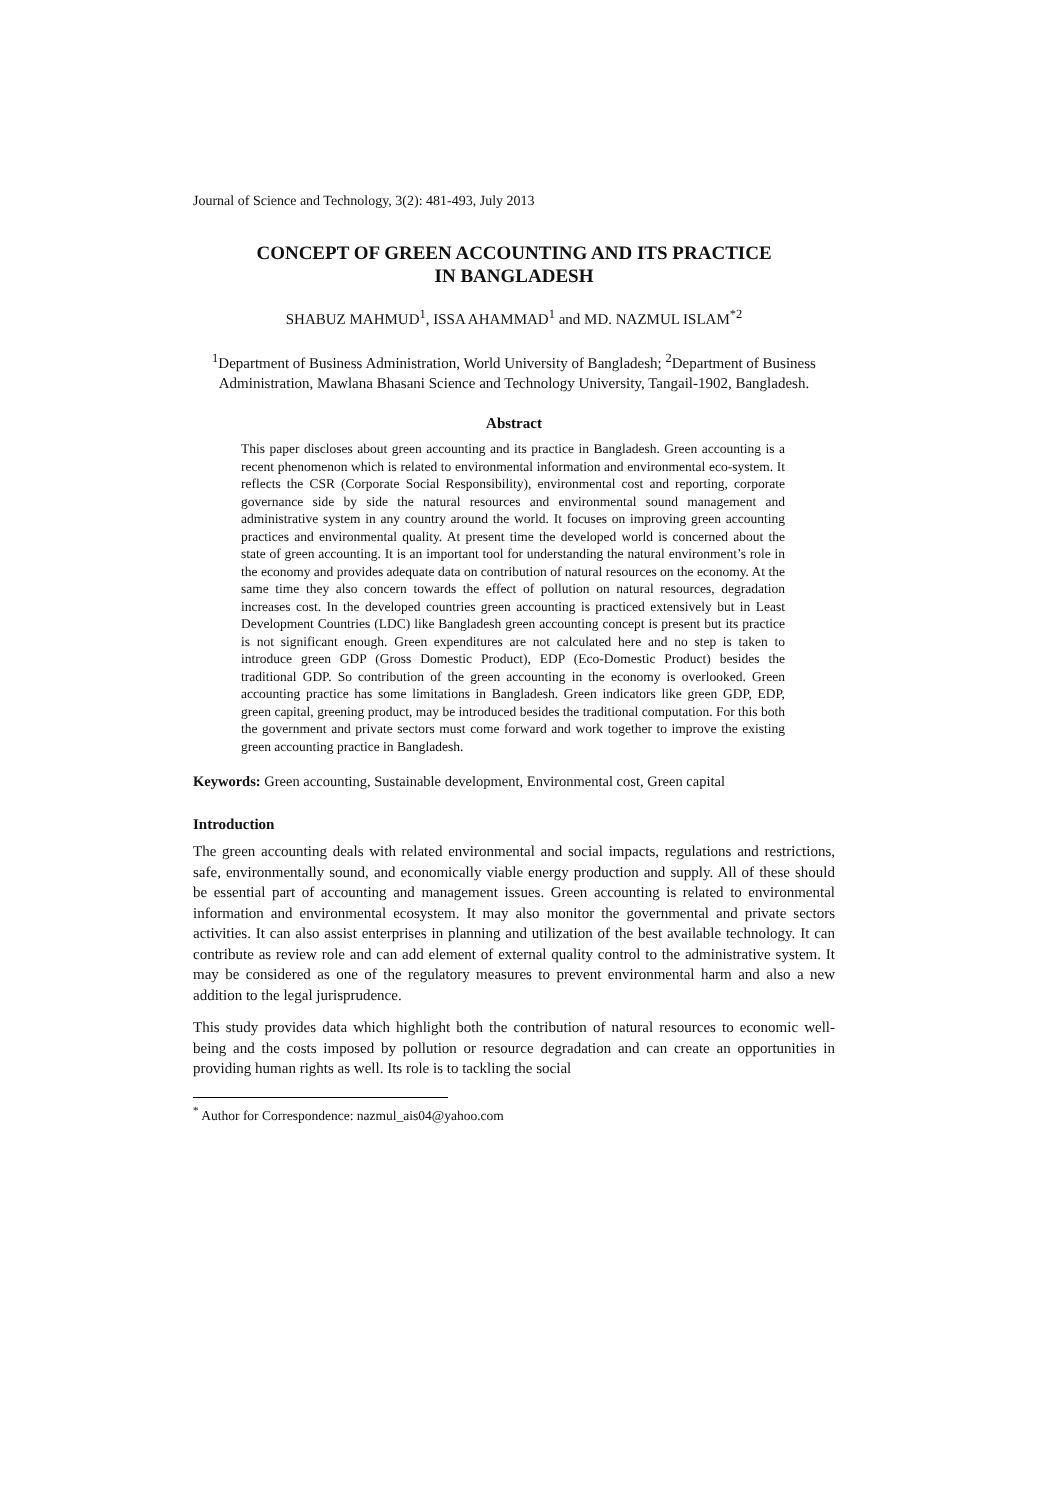Journal of Science and Technology, 3(2): 481-493, July 2013
CONCEPT OF GREEN ACCOUNTING AND ITS PRACTICE
IN BANGLADESH
SHABUZ MAHMUD<sup>1</sup>, ISSA AHAMMAD<sup>1</sup> and MD. NAZMUL ISLAM<sup>*2</sup>
<sup>1</sup> Department of Business Administration, World University of Bangladesh; <sup>2</sup>Department of Business Administration, Mawlana Bhasani Science and Technology University, Tangail-1902, Bangladesh.
Abstract
This paper discloses about green accounting and its practice in Bangladesh. Green accounting is a recent phenomenon which is related to environmental information and environmental eco-system. It reflects the CSR (Corporate Social Responsibility), environmental cost and reporting, corporate governance side by side the natural resources and environmental sound management and administrative system in any country around the world. It focuses on improving green accounting practices and environmental quality. At present time the developed world is concerned about the state of green accounting. It is an important tool for understanding the natural environment’s role in the economy and provides adequate data on contribution of natural resources on the economy. At the same time they also concern towards the effect of pollution on natural resources, degradation increases cost. In the developed countries green accounting is practiced extensively but in Least Development Countries (LDC) like Bangladesh green accounting concept is present but its practice is not significant enough. Green expenditures are not calculated here and no step is taken to introduce green GDP (Gross Domestic Product), EDP (Eco-Domestic Product) besides the traditional GDP. So contribution of the green accounting in the economy is overlooked. Green accounting practice has some limitations in Bangladesh. Green indicators like green GDP, EDP, green capital, greening product, may be introduced besides the traditional computation. For this both the government and private sectors must come forward and work together to improve the existing green accounting practice in Bangladesh.
Keywords: Green accounting, Sustainable development, Environmental cost, Green capital
Introduction
The green accounting deals with related environmental and social impacts, regulations and restrictions, safe, environmentally sound, and economically viable energy production and supply. All of these should be essential part of accounting and management issues. Green accounting is related to environmental information and environmental ecosystem. It may also monitor the governmental and private sectors activities. It can also assist enterprises in planning and utilization of the best available technology. It can contribute as review role and can add element of external quality control to the administrative system. It may be considered as one of the regulatory measures to prevent environmental harm and also a new addition to the legal jurisprudence.
This study provides data which highlight both the contribution of natural resources to economic well-being and the costs imposed by pollution or resource degradation and can create an opportunities in providing human rights as well. Its role is to tackling the social
<sup>*</sup> Author for Correspondence: nazmul_ais04@yahoo.com